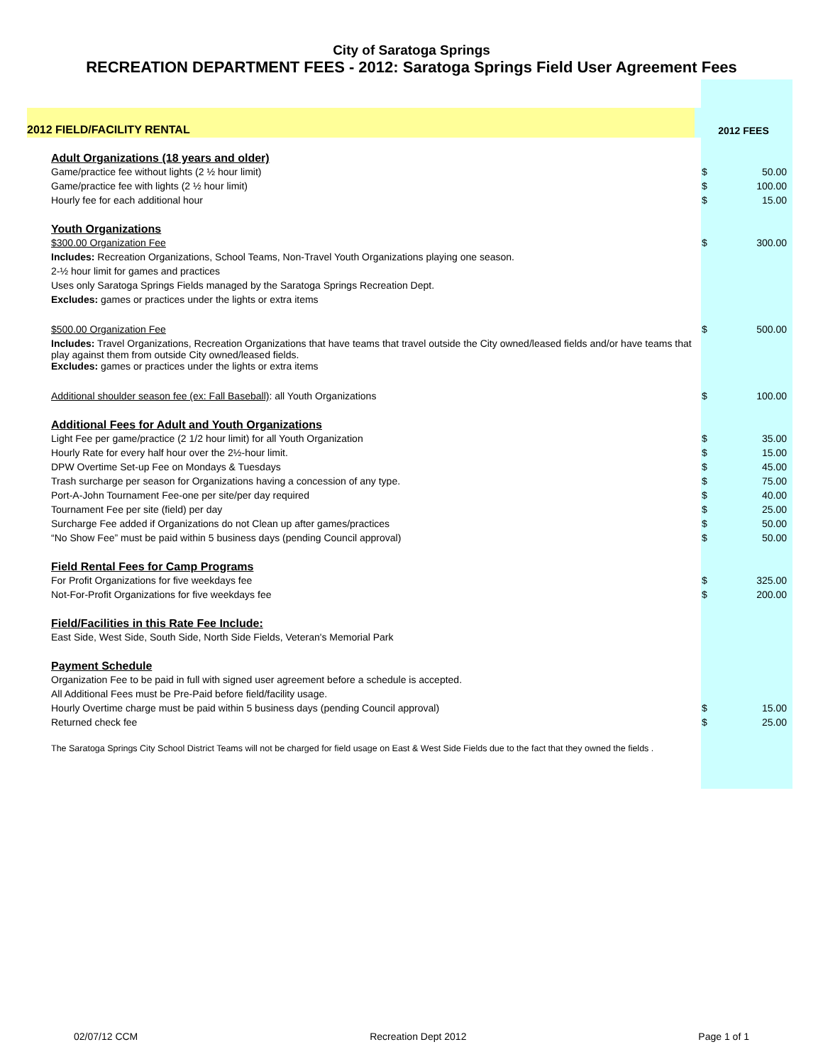City of Saratoga Springs
RECREATION DEPARTMENT FEES - 2012: Saratoga Springs Field User Agreement Fees
| 2012 FIELD/FACILITY RENTAL | 2012 FEES | |
| Adult Organizations (18 years and older) | | |
| Game/practice fee without lights (2 ½ hour limit) | $ | 50.00 |
| Game/practice fee with lights (2 ½ hour limit) | $ | 100.00 |
| Hourly fee for each additional hour | $ | 15.00 |
| Youth Organizations | | |
| $300.00 Organization Fee | $ | 300.00 |
| Includes: Recreation Organizations, School Teams, Non-Travel Youth Organizations playing one season. | | |
| 2-½ hour limit for games and practices | | |
| Uses only Saratoga Springs Fields managed by the Saratoga Springs Recreation Dept. | | |
| Excludes: games or practices under the lights or extra items | | |
| $500.00 Organization Fee | $ | 500.00 |
| Includes: Travel Organizations, Recreation Organizations that have teams that travel outside the City owned/leased fields and/or have teams that play against them from outside City owned/leased fields. | | |
| Excludes: games or practices under the lights or extra items | | |
| Additional shoulder season fee (ex: Fall Baseball) : all Youth Organizations | $ | 100.00 |
| Additional Fees for Adult and Youth Organizations | | |
| Light Fee per game/practice (2 1/2 hour limit) for all Youth Organization | $ | 35.00 |
| Hourly Rate for every half hour over the 2½-hour limit. | $ | 15.00 |
| DPW Overtime Set-up Fee on Mondays & Tuesdays | $ | 45.00 |
| Trash surcharge per season for Organizations having a concession of any type. | $ | 75.00 |
| Port-A-John Tournament Fee-one per site/per day required | $ | 40.00 |
| Tournament Fee per site (field) per day | $ | 25.00 |
| Surcharge Fee added if Organizations do not Clean up after games/practices | $ | 50.00 |
| “No Show Fee” must be paid within 5 business days (pending Council approval) | $ | 50.00 |
| Field Rental Fees for Camp Programs | | |
| For Profit Organizations for five weekdays fee | $ | 325.00 |
| Not-For-Profit Organizations for five weekdays fee | $ | 200.00 |
| Field/Facilities in this Rate Fee Include: | | |
| East Side, West Side, South Side, North Side Fields, Veteran's Memorial Park | | |
| Payment Schedule | | |
| Organization Fee to be paid in full with signed user agreement before a schedule is accepted. | | |
| All Additional Fees must be Pre-Paid before field/facility usage. | | |
| Hourly Overtime charge must be paid within 5 business days (pending Council approval) | $ | 15.00 |
| Returned check fee | $ | 25.00 |
| The Saratoga Springs City School District Teams will not be charged for field usage on East & West Side Fields due to the fact that they owned the fields . | | |
02/07/12 CCM Recreation Dept 2012 Page 1 of 1